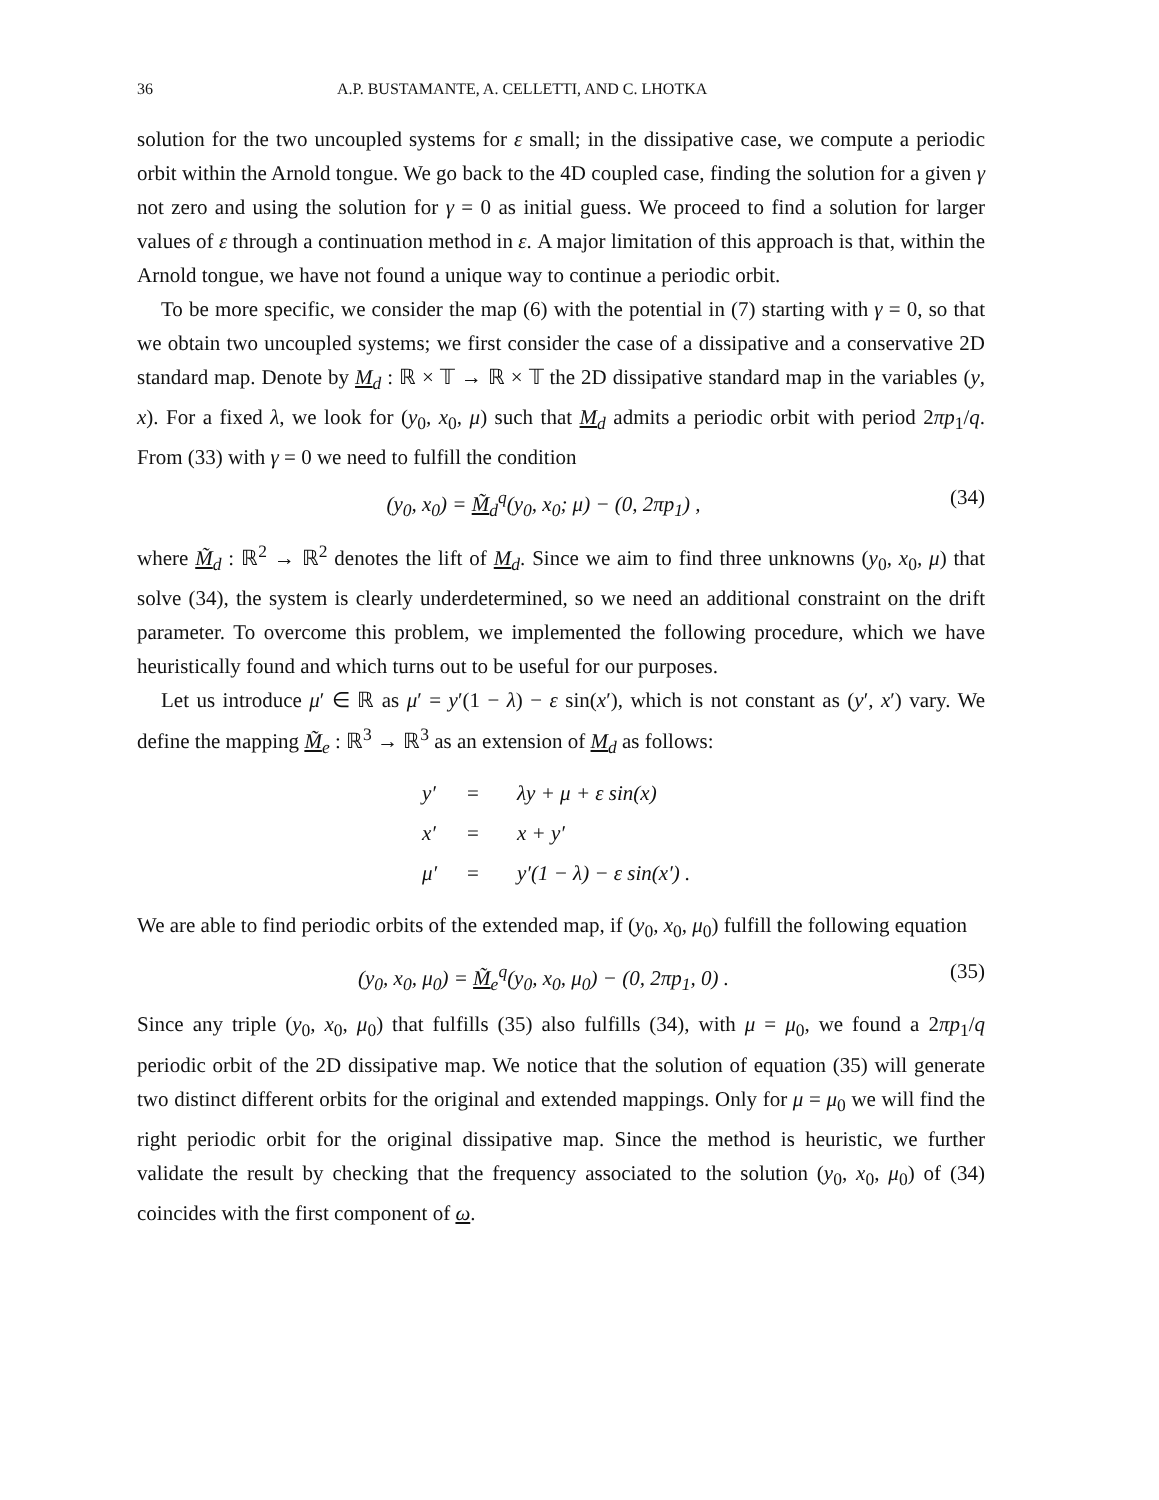36 A.P. BUSTAMANTE, A. CELLETTI, AND C. LHOTKA
solution for the two uncoupled systems for ε small; in the dissipative case, we compute a periodic orbit within the Arnold tongue. We go back to the 4D coupled case, finding the solution for a given γ not zero and using the solution for γ = 0 as initial guess. We proceed to find a solution for larger values of ε through a continuation method in ε. A major limitation of this approach is that, within the Arnold tongue, we have not found a unique way to continue a periodic orbit.
To be more specific, we consider the map (6) with the potential in (7) starting with γ = 0, so that we obtain two uncoupled systems; we first consider the case of a dissipative and a conservative 2D standard map. Denote by M<sub>d</sub> : ℝ × 𝕋 → ℝ × 𝕋 the 2D dissipative standard map in the variables (y, x). For a fixed λ, we look for (y<sub>0</sub>, x<sub>0</sub>, μ) such that M<sub>d</sub> admits a periodic orbit with period 2πp<sub>1</sub>/q. From (33) with γ = 0 we need to fulfill the condition
(y<sub>0</sub>, x<sub>0</sub>) = M̃<sub>d</sub><sup>q</sup>(y<sub>0</sub>, x<sub>0</sub>; μ) − (0, 2πp<sub>1</sub>) , (34)
where M̃<sub>d</sub> : ℝ<sup>2</sup> → ℝ<sup>2</sup> denotes the lift of M<sub>d</sub>. Since we aim to find three unknowns (y<sub>0</sub>, x<sub>0</sub>, μ) that solve (34), the system is clearly underdetermined, so we need an additional constraint on the drift parameter. To overcome this problem, we implemented the following procedure, which we have heuristically found and which turns out to be useful for our purposes.
Let us introduce μ′ ∈ ℝ as μ′ = y′(1 − λ) − ε sin(x′), which is not constant as (y′, x′) vary. We define the mapping M̃<sub>e</sub> : ℝ<sup>3</sup> → ℝ<sup>3</sup> as an extension of M<sub>d</sub> as follows:
y′ = λy + μ + ε sin(x)
x′ = x + y′
μ′ = y′(1 − λ) − ε sin(x′) .
We are able to find periodic orbits of the extended map, if (y<sub>0</sub>, x<sub>0</sub>, μ<sub>0</sub>) fulfill the following equation
(y<sub>0</sub>, x<sub>0</sub>, μ<sub>0</sub>) = M̃<sub>e</sub><sup>q</sup>(y<sub>0</sub>, x<sub>0</sub>, μ<sub>0</sub>) − (0, 2πp<sub>1</sub>, 0) . (35)
Since any triple (y<sub>0</sub>, x<sub>0</sub>, μ<sub>0</sub>) that fulfills (35) also fulfills (34), with μ = μ<sub>0</sub>, we found a 2πp<sub>1</sub>/q periodic orbit of the 2D dissipative map. We notice that the solution of equation (35) will generate two distinct different orbits for the original and extended mappings. Only for μ = μ<sub>0</sub> we will find the right periodic orbit for the original dissipative map. Since the method is heuristic, we further validate the result by checking that the frequency associated to the solution (y<sub>0</sub>, x<sub>0</sub>, μ<sub>0</sub>) of (34) coincides with the first component of ω.